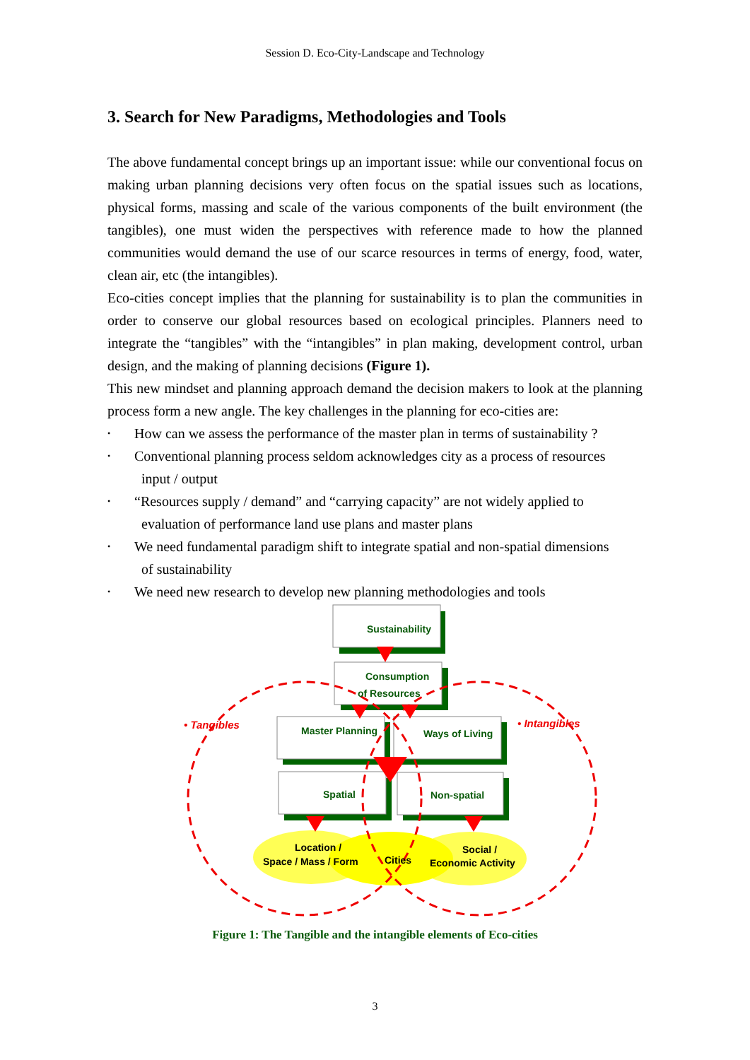Session D. Eco-City-Landscape and Technology
3. Search for New Paradigms, Methodologies and Tools
The above fundamental concept brings up an important issue: while our conventional focus on making urban planning decisions very often focus on the spatial issues such as locations, physical forms, massing and scale of the various components of the built environment (the tangibles), one must widen the perspectives with reference made to how the planned communities would demand the use of our scarce resources in terms of energy, food, water, clean air, etc (the intangibles).
Eco-cities concept implies that the planning for sustainability is to plan the communities in order to conserve our global resources based on ecological principles. Planners need to integrate the “tangibles” with the “intangibles” in plan making, development control, urban design, and the making of planning decisions (Figure 1).
This new mindset and planning approach demand the decision makers to look at the planning process form a new angle. The key challenges in the planning for eco-cities are:
• How can we assess the performance of the master plan in terms of sustainability ?
• Conventional planning process seldom acknowledges city as a process of resources
input / output
• “Resources supply / demand” and “carrying capacity” are not widely applied to
evaluation of performance land use plans and master plans
• We need fundamental paradigm shift to integrate spatial and non-spatial dimensions
of sustainability
• We need new research to develop new planning methodologies and tools
Sustainability
Consumption
of Resources
Master Planning
Ways of Living
Spatial
Non-spatial
Location /
Space / Mass / Form
Cities
Social /
Economic Activity
• Tangibles
• Intangibles
Figure 1: The Tangible and the intangible elements of Eco-cities
3